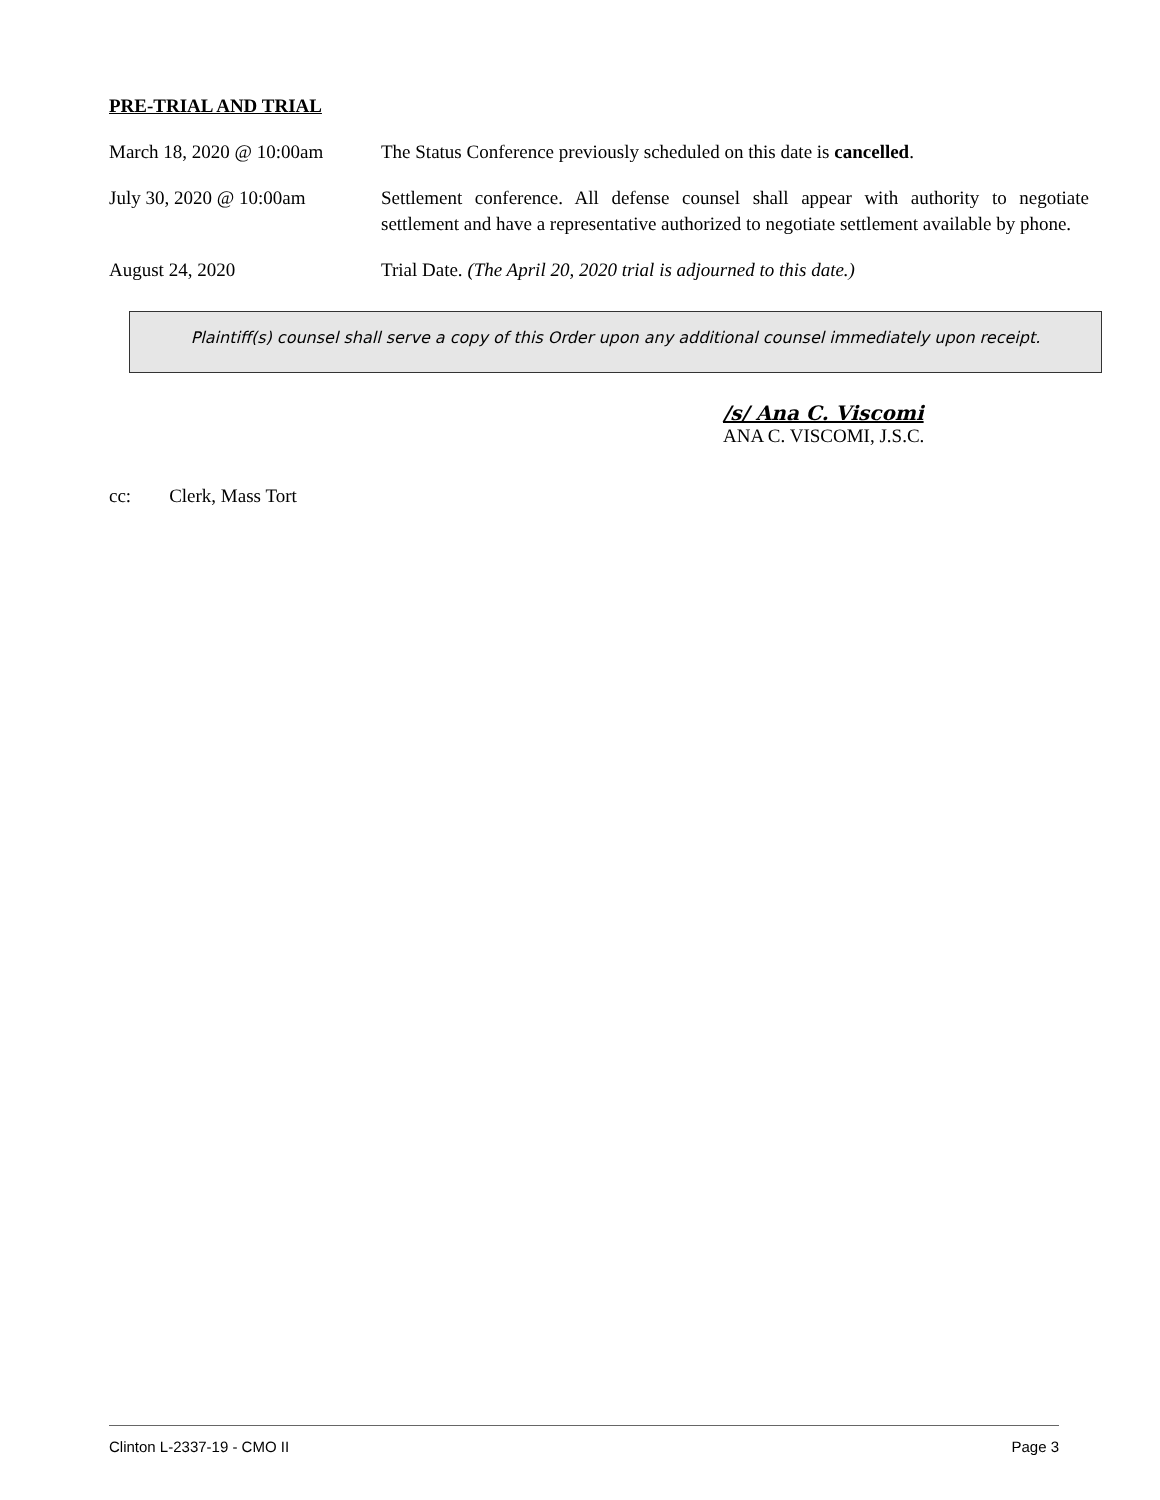PRE-TRIAL AND TRIAL
March 18, 2020 @ 10:00am
The Status Conference previously scheduled on this date is cancelled.
July 30, 2020 @ 10:00am Settlement conference. All defense counsel shall appear with authority to negotiate settlement and have a representative authorized to negotiate settlement available by phone.
August 24, 2020 Trial Date. (The April 20, 2020 trial is adjourned to this date.)
Plaintiff(s) counsel shall serve a copy of this Order upon any additional counsel immediately upon receipt.
/s/ Ana C. Viscomi
ANA C. VISCOMI, J.S.C.
cc: Clerk, Mass Tort
Clinton L-2337-19 - CMO II Page 3